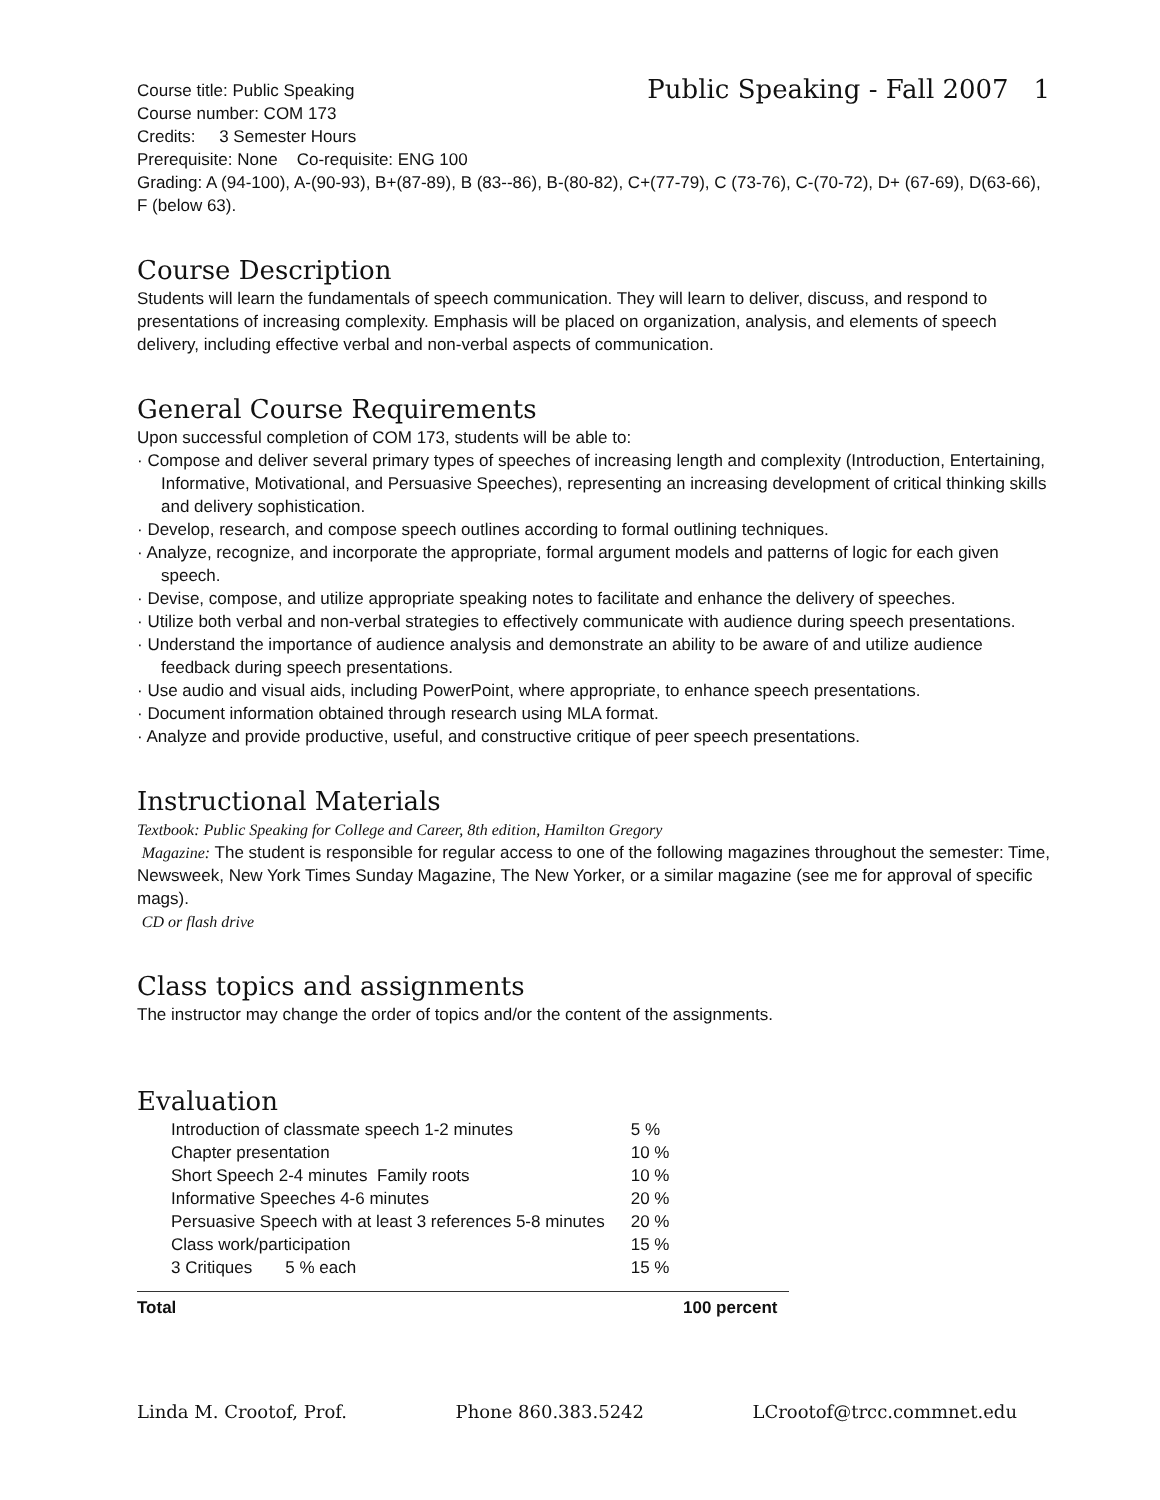Public Speaking - Fall 2007 1
Course title: Public Speaking
Course number: COM 173
Credits: 3 Semester Hours
Prerequisite: None Co-requisite: ENG 100
Grading: A (94-100), A-(90-93), B+(87-89), B (83--86), B-(80-82), C+(77-79), C (73-76), C-(70-72), D+ (67-69), D(63-66), F (below 63).
Course Description
Students will learn the fundamentals of speech communication. They will learn to deliver, discuss, and respond to presentations of increasing complexity. Emphasis will be placed on organization, analysis, and elements of speech delivery, including effective verbal and non-verbal aspects of communication.
General Course Requirements
Upon successful completion of COM 173, students will be able to:
· Compose and deliver several primary types of speeches of increasing length and complexity (Introduction, Entertaining, Informative, Motivational, and Persuasive Speeches), representing an increasing development of critical thinking skills and delivery sophistication.
· Develop, research, and compose speech outlines according to formal outlining techniques.
· Analyze, recognize, and incorporate the appropriate, formal argument models and patterns of logic for each given speech.
· Devise, compose, and utilize appropriate speaking notes to facilitate and enhance the delivery of speeches.
· Utilize both verbal and non-verbal strategies to effectively communicate with audience during speech presentations.
· Understand the importance of audience analysis and demonstrate an ability to be aware of and utilize audience feedback during speech presentations.
· Use audio and visual aids, including PowerPoint, where appropriate, to enhance speech presentations.
· Document information obtained through research using MLA format.
· Analyze and provide productive, useful, and constructive critique of peer speech presentations.
Instructional Materials
Textbook: Public Speaking for College and Career, 8th edition, Hamilton Gregory
Magazine: The student is responsible for regular access to one of the following magazines throughout the semester: Time, Newsweek, New York Times Sunday Magazine, The New Yorker, or a similar magazine (see me for approval of specific mags).
CD or flash drive
Class topics and assignments
The instructor may change the order of topics and/or the content of the assignments.
Evaluation
| Introduction of classmate speech 1-2 minutes | 5 % |
| Chapter presentation | 10 % |
| Short Speech 2-4 minutes Family roots | 10 % |
| Informative Speeches 4-6 minutes | 20 % |
| Persuasive Speech with at least 3 references 5-8 minutes | 20 % |
| Class work/participation | 15 % |
| 3 Critiques 5 % each | 15 % |
Total 100 percent
Linda M. Crootof, Prof. Phone 860.383.5242 LCrootof@trcc.commnet.edu